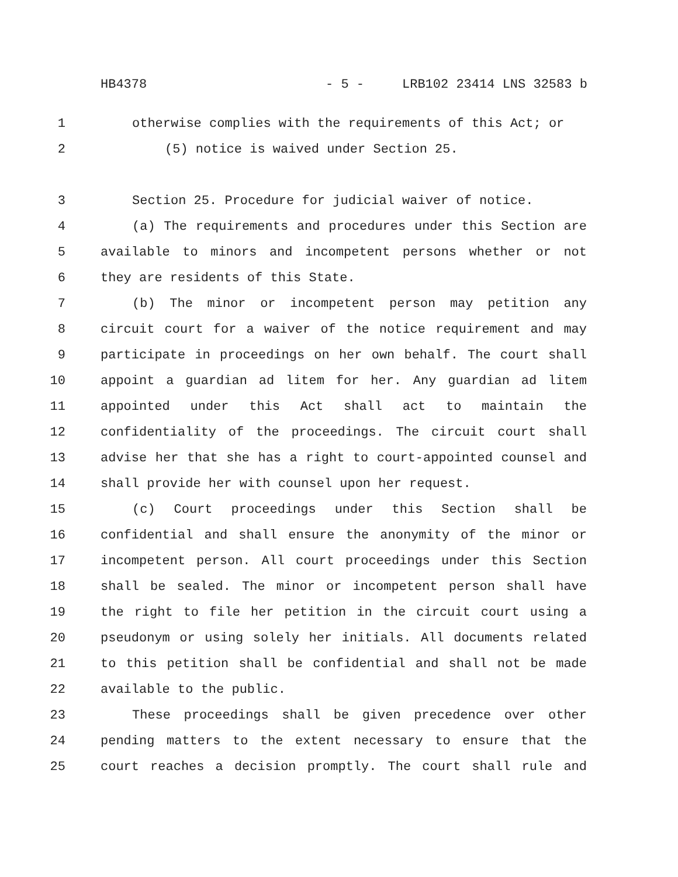HB4378 - 5 - LRB102 23414 LNS 32583 b
1 otherwise complies with the requirements of this Act; or
2 (5) notice is waived under Section 25.
3 Section 25. Procedure for judicial waiver of notice.
4 (a) The requirements and procedures under this Section are
5 available to minors and incompetent persons whether or not
6 they are residents of this State.
7 (b) The minor or incompetent person may petition any
8 circuit court for a waiver of the notice requirement and may
9 participate in proceedings on her own behalf. The court shall
10 appoint a guardian ad litem for her. Any guardian ad litem
11 appointed under this Act shall act to maintain the
12 confidentiality of the proceedings. The circuit court shall
13 advise her that she has a right to court-appointed counsel and
14 shall provide her with counsel upon her request.
15 (c) Court proceedings under this Section shall be
16 confidential and shall ensure the anonymity of the minor or
17 incompetent person. All court proceedings under this Section
18 shall be sealed. The minor or incompetent person shall have
19 the right to file her petition in the circuit court using a
20 pseudonym or using solely her initials. All documents related
21 to this petition shall be confidential and shall not be made
22 available to the public.
23 These proceedings shall be given precedence over other
24 pending matters to the extent necessary to ensure that the
25 court reaches a decision promptly. The court shall rule and